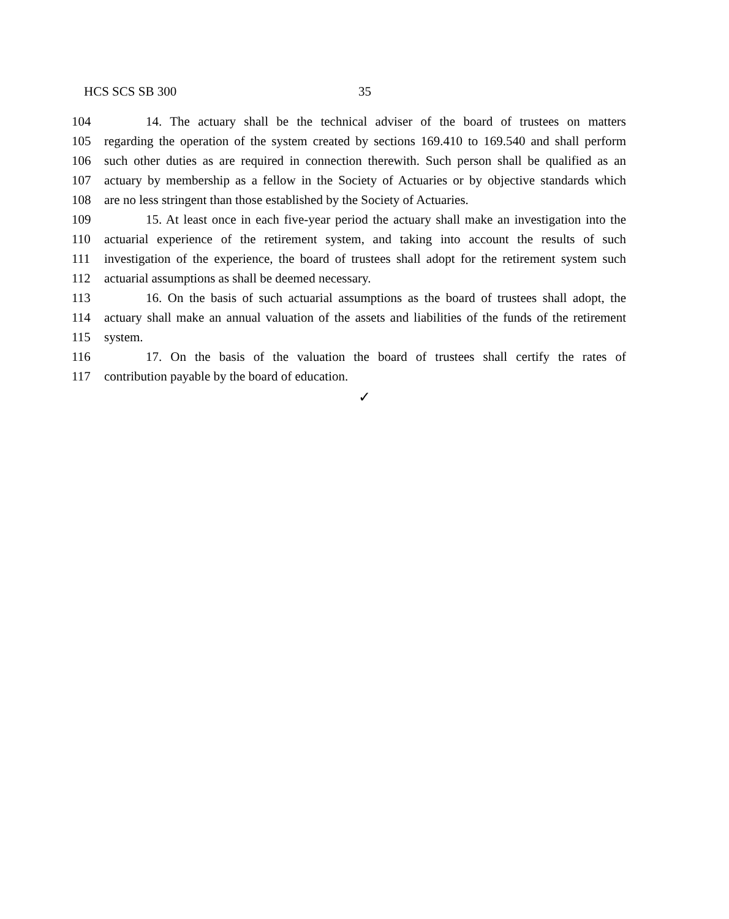HCS SCS SB 300 35
104 14. The actuary shall be the technical adviser of the board of trustees on matters
105 regarding the operation of the system created by sections 169.410 to 169.540 and shall perform
106 such other duties as are required in connection therewith. Such person shall be qualified as an
107 actuary by membership as a fellow in the Society of Actuaries or by objective standards which
108 are no less stringent than those established by the Society of Actuaries.
109 15. At least once in each five-year period the actuary shall make an investigation into the
110 actuarial experience of the retirement system, and taking into account the results of such
111 investigation of the experience, the board of trustees shall adopt for the retirement system such
112 actuarial assumptions as shall be deemed necessary.
113 16. On the basis of such actuarial assumptions as the board of trustees shall adopt, the
114 actuary shall make an annual valuation of the assets and liabilities of the funds of the retirement
115 system.
116 17. On the basis of the valuation the board of trustees shall certify the rates of
117 contribution payable by the board of education.
✓